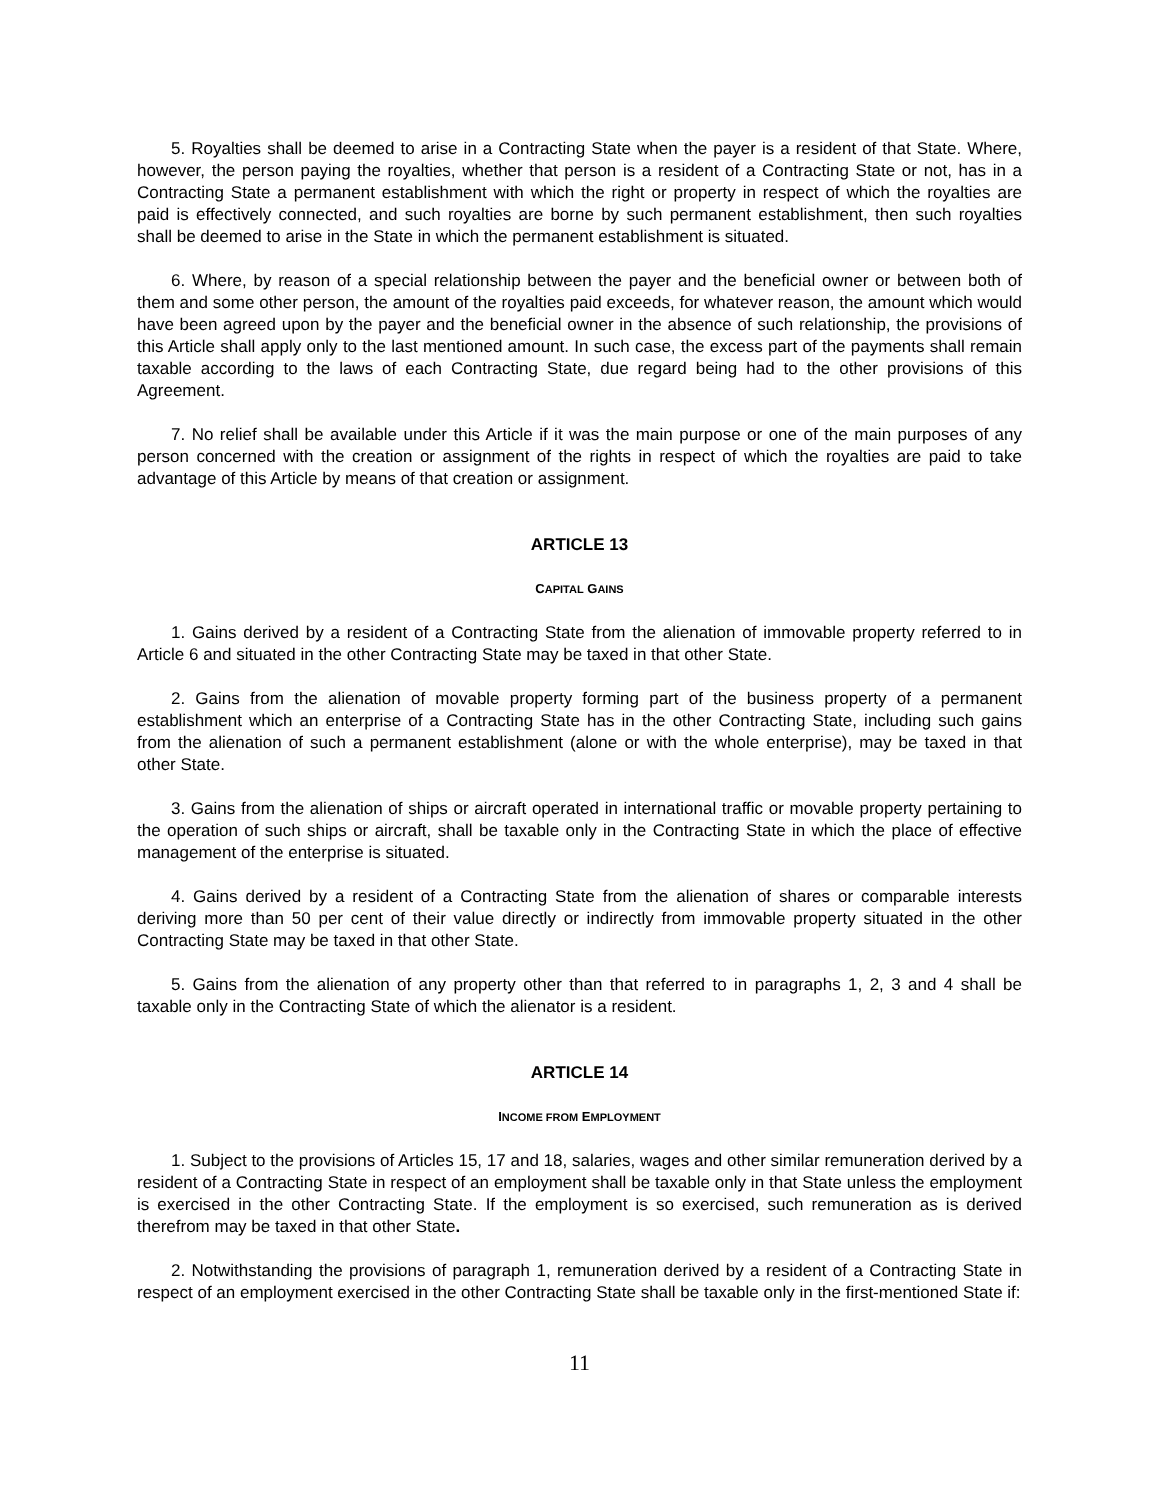5. Royalties shall be deemed to arise in a Contracting State when the payer is a resident of that State. Where, however, the person paying the royalties, whether that person is a resident of a Contracting State or not, has in a Contracting State a permanent establishment with which the right or property in respect of which the royalties are paid is effectively connected, and such royalties are borne by such permanent establishment, then such royalties shall be deemed to arise in the State in which the permanent establishment is situated.
6. Where, by reason of a special relationship between the payer and the beneficial owner or between both of them and some other person, the amount of the royalties paid exceeds, for whatever reason, the amount which would have been agreed upon by the payer and the beneficial owner in the absence of such relationship, the provisions of this Article shall apply only to the last mentioned amount. In such case, the excess part of the payments shall remain taxable according to the laws of each Contracting State, due regard being had to the other provisions of this Agreement.
7. No relief shall be available under this Article if it was the main purpose or one of the main purposes of any person concerned with the creation or assignment of the rights in respect of which the royalties are paid to take advantage of this Article by means of that creation or assignment.
ARTICLE 13
CAPITAL GAINS
1. Gains derived by a resident of a Contracting State from the alienation of immovable property referred to in Article 6 and situated in the other Contracting State may be taxed in that other State.
2. Gains from the alienation of movable property forming part of the business property of a permanent establishment which an enterprise of a Contracting State has in the other Contracting State, including such gains from the alienation of such a permanent establishment (alone or with the whole enterprise), may be taxed in that other State.
3. Gains from the alienation of ships or aircraft operated in international traffic or movable property pertaining to the operation of such ships or aircraft, shall be taxable only in the Contracting State in which the place of effective management of the enterprise is situated.
4. Gains derived by a resident of a Contracting State from the alienation of shares or comparable interests deriving more than 50 per cent of their value directly or indirectly from immovable property situated in the other Contracting State may be taxed in that other State.
5. Gains from the alienation of any property other than that referred to in paragraphs 1, 2, 3 and 4 shall be taxable only in the Contracting State of which the alienator is a resident.
ARTICLE 14
INCOME FROM EMPLOYMENT
1. Subject to the provisions of Articles 15, 17 and 18, salaries, wages and other similar remuneration derived by a resident of a Contracting State in respect of an employment shall be taxable only in that State unless the employment is exercised in the other Contracting State. If the employment is so exercised, such remuneration as is derived therefrom may be taxed in that other State.
2. Notwithstanding the provisions of paragraph 1, remuneration derived by a resident of a Contracting State in respect of an employment exercised in the other Contracting State shall be taxable only in the first-mentioned State if:
11